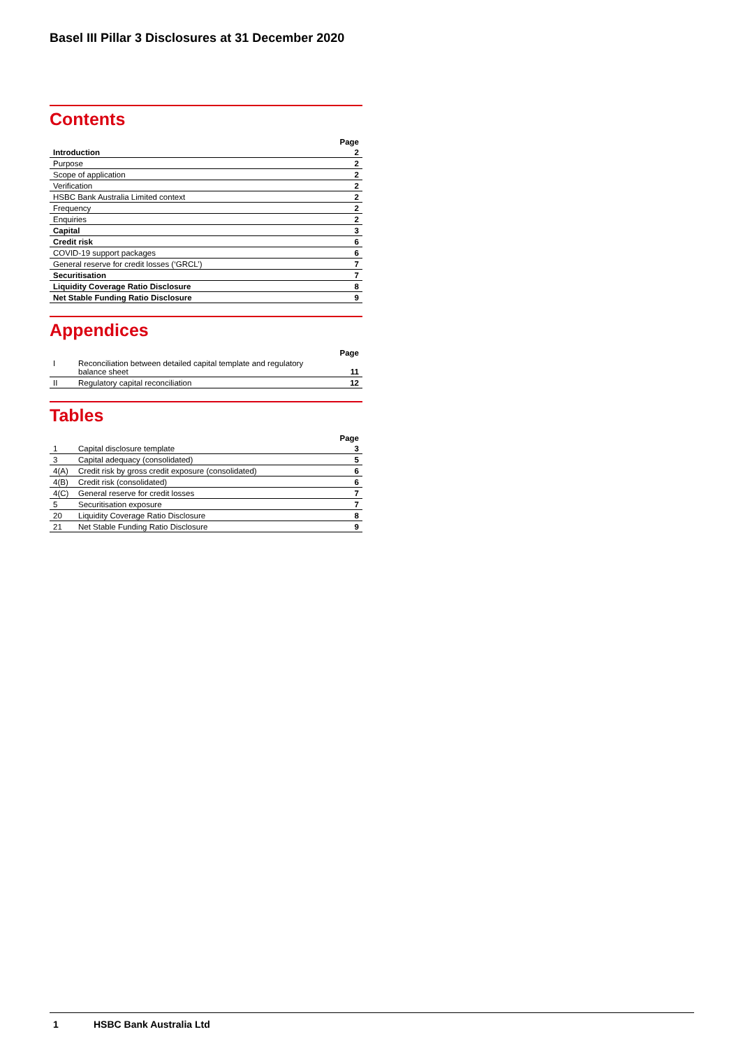Basel III Pillar 3 Disclosures at 31 December 2020
Contents
| | Page |
| --- | --- |
| Introduction | 2 |
| Purpose | 2 |
| Scope of application | 2 |
| Verification | 2 |
| HSBC Bank Australia Limited context | 2 |
| Frequency | 2 |
| Enquiries | 2 |
| Capital | 3 |
| Credit risk | 6 |
| COVID-19 support packages | 6 |
| General reserve for credit losses (‘GRCL’) | 7 |
| Securitisation | 7 |
| Liquidity Coverage Ratio Disclosure | 8 |
| Net Stable Funding Ratio Disclosure | 9 |
Appendices
| | | Page |
| --- | --- | --- |
| I | Reconciliation between detailed capital template and regulatory balance sheet | 11 |
| II | Regulatory capital reconciliation | 12 |
Tables
| | | Page |
| --- | --- | --- |
| 1 | Capital disclosure template | 3 |
| 3 | Capital adequacy (consolidated) | 5 |
| 4(A) | Credit risk by gross credit exposure (consolidated) | 6 |
| 4(B) | Credit risk (consolidated) | 6 |
| 4(C) | General reserve for credit losses | 7 |
| 5 | Securitisation exposure | 7 |
| 20 | Liquidity Coverage Ratio Disclosure | 8 |
| 21 | Net Stable Funding Ratio Disclosure | 9 |
1 HSBC Bank Australia Ltd